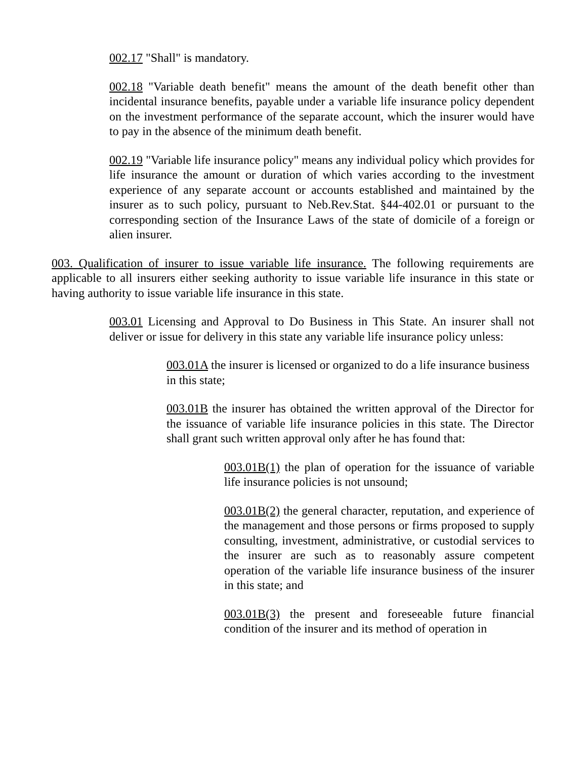002.17 "Shall" is mandatory.
002.18 "Variable death benefit" means the amount of the death benefit other than incidental insurance benefits, payable under a variable life insurance policy dependent on the investment performance of the separate account, which the insurer would have to pay in the absence of the minimum death benefit.
002.19 "Variable life insurance policy" means any individual policy which provides for life insurance the amount or duration of which varies according to the investment experience of any separate account or accounts established and maintained by the insurer as to such policy, pursuant to Neb.Rev.Stat. §44-402.01 or pursuant to the corresponding section of the Insurance Laws of the state of domicile of a foreign or alien insurer.
003. Qualification of insurer to issue variable life insurance. The following requirements are applicable to all insurers either seeking authority to issue variable life insurance in this state or having authority to issue variable life insurance in this state.
003.01 Licensing and Approval to Do Business in This State. An insurer shall not deliver or issue for delivery in this state any variable life insurance policy unless:
003.01A the insurer is licensed or organized to do a life insurance business in this state;
003.01B the insurer has obtained the written approval of the Director for the issuance of variable life insurance policies in this state. The Director shall grant such written approval only after he has found that:
003.01B(1) the plan of operation for the issuance of variable life insurance policies is not unsound;
003.01B(2) the general character, reputation, and experience of the management and those persons or firms proposed to supply consulting, investment, administrative, or custodial services to the insurer are such as to reasonably assure competent operation of the variable life insurance business of the insurer in this state; and
003.01B(3) the present and foreseeable future financial condition of the insurer and its method of operation in